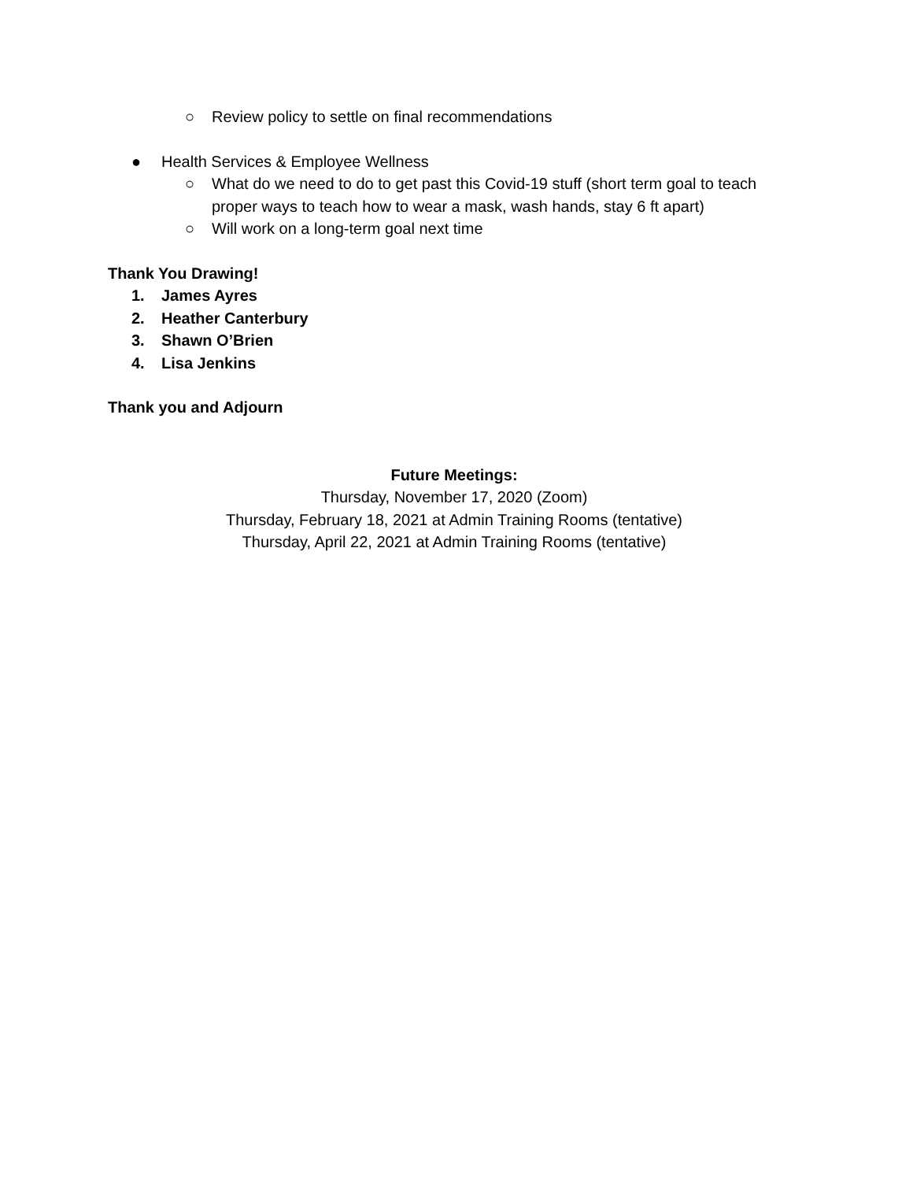○ Review policy to settle on final recommendations
● Health Services & Employee Wellness
○ What do we need to do to get past this Covid-19 stuff (short term goal to teach proper ways to teach how to wear a mask, wash hands, stay 6 ft apart)
○ Will work on a long-term goal next time
Thank You Drawing!
1. James Ayres
2. Heather Canterbury
3. Shawn O’Brien
4. Lisa Jenkins
Thank you and Adjourn
Future Meetings:
Thursday, November 17, 2020 (Zoom)
Thursday, February 18, 2021 at Admin Training Rooms (tentative)
Thursday, April 22, 2021 at Admin Training Rooms (tentative)